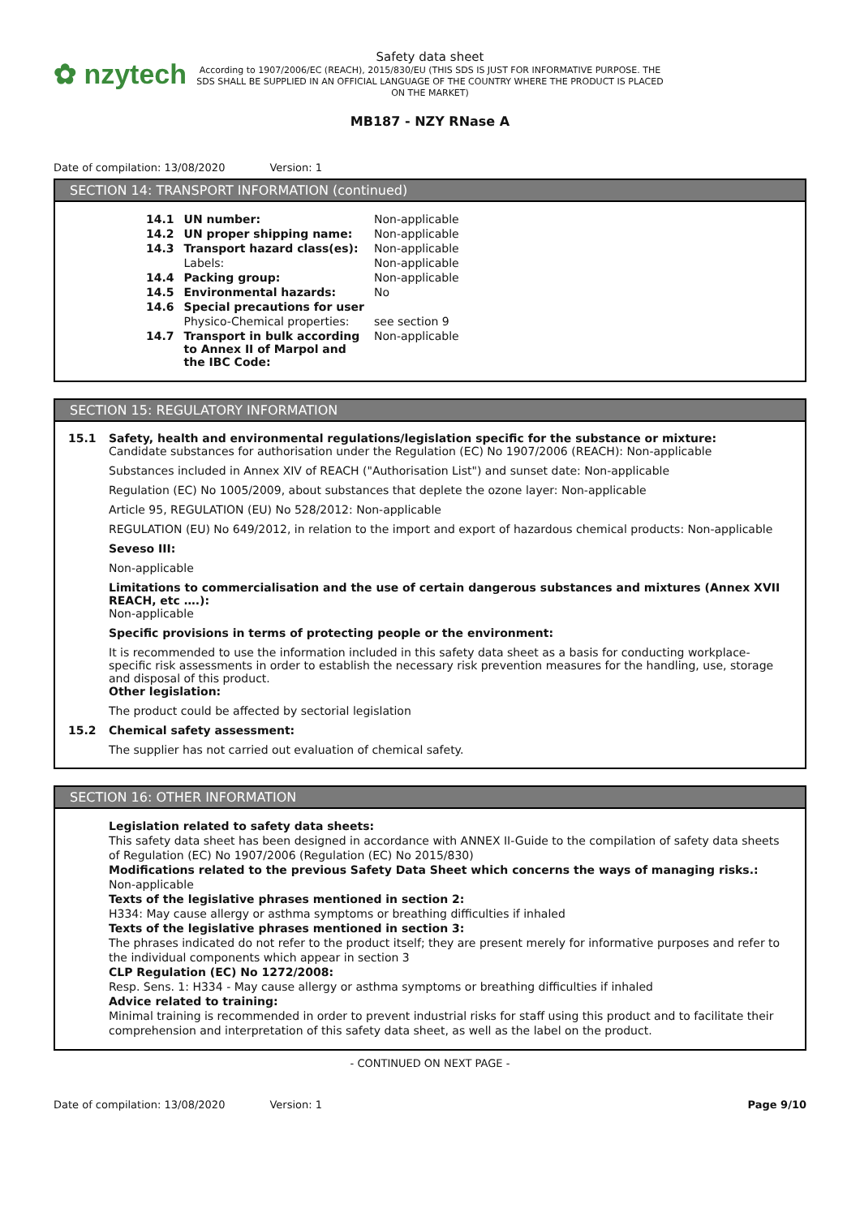✿ nzytech
Safety data sheet
According to 1907/2006/EC (REACH), 2015/830/EU (THIS SDS IS JUST FOR INFORMATIVE PURPOSE. THE SDS SHALL BE SUPPLIED IN AN OFFICIAL LANGUAGE OF THE COUNTRY WHERE THE PRODUCT IS PLACED ON THE MARKET)
MB187 - NZY RNase A
Date of compilation: 13/08/2020 Version: 1
SECTION 14: TRANSPORT INFORMATION (continued)
| 14.1 | UN number: | Non-applicable |
| 14.2 | UN proper shipping name: | Non-applicable |
| 14.3 | Transport hazard class(es): | Non-applicable |
| | Labels: | Non-applicable |
| 14.4 | Packing group: | Non-applicable |
| 14.5 | Environmental hazards: | No |
| 14.6 | Special precautions for user | |
| | Physico-Chemical properties: | see section 9 |
| 14.7 | Transport in bulk according to Annex II of Marpol and the IBC Code: | Non-applicable |
SECTION 15: REGULATORY INFORMATION
15.1 Safety, health and environmental regulations/legislation specific for the substance or mixture:
Candidate substances for authorisation under the Regulation (EC) No 1907/2006 (REACH): Non-applicable
Substances included in Annex XIV of REACH ("Authorisation List") and sunset date: Non-applicable
Regulation (EC) No 1005/2009, about substances that deplete the ozone layer: Non-applicable
Article 95, REGULATION (EU) No 528/2012: Non-applicable
REGULATION (EU) No 649/2012, in relation to the import and export of hazardous chemical products: Non-applicable
Seveso III:
Non-applicable
Limitations to commercialisation and the use of certain dangerous substances and mixtures (Annex XVII REACH, etc ….):
Non-applicable
Specific provisions in terms of protecting people or the environment:
It is recommended to use the information included in this safety data sheet as a basis for conducting workplace-specific risk assessments in order to establish the necessary risk prevention measures for the handling, use, storage and disposal of this product.
Other legislation:
The product could be affected by sectorial legislation
15.2 Chemical safety assessment:
The supplier has not carried out evaluation of chemical safety.
SECTION 16: OTHER INFORMATION
Legislation related to safety data sheets:
This safety data sheet has been designed in accordance with ANNEX II-Guide to the compilation of safety data sheets of Regulation (EC) No 1907/2006 (Regulation (EC) No 2015/830)
Modifications related to the previous Safety Data Sheet which concerns the ways of managing risks.:
Non-applicable
Texts of the legislative phrases mentioned in section 2:
H334: May cause allergy or asthma symptoms or breathing difficulties if inhaled
Texts of the legislative phrases mentioned in section 3:
The phrases indicated do not refer to the product itself; they are present merely for informative purposes and refer to the individual components which appear in section 3
CLP Regulation (EC) No 1272/2008:
Resp. Sens. 1: H334 - May cause allergy or asthma symptoms or breathing difficulties if inhaled
Advice related to training:
Minimal training is recommended in order to prevent industrial risks for staff using this product and to facilitate their comprehension and interpretation of this safety data sheet, as well as the label on the product.
- CONTINUED ON NEXT PAGE -
Date of compilation: 13/08/2020 Version: 1
Page 9/10